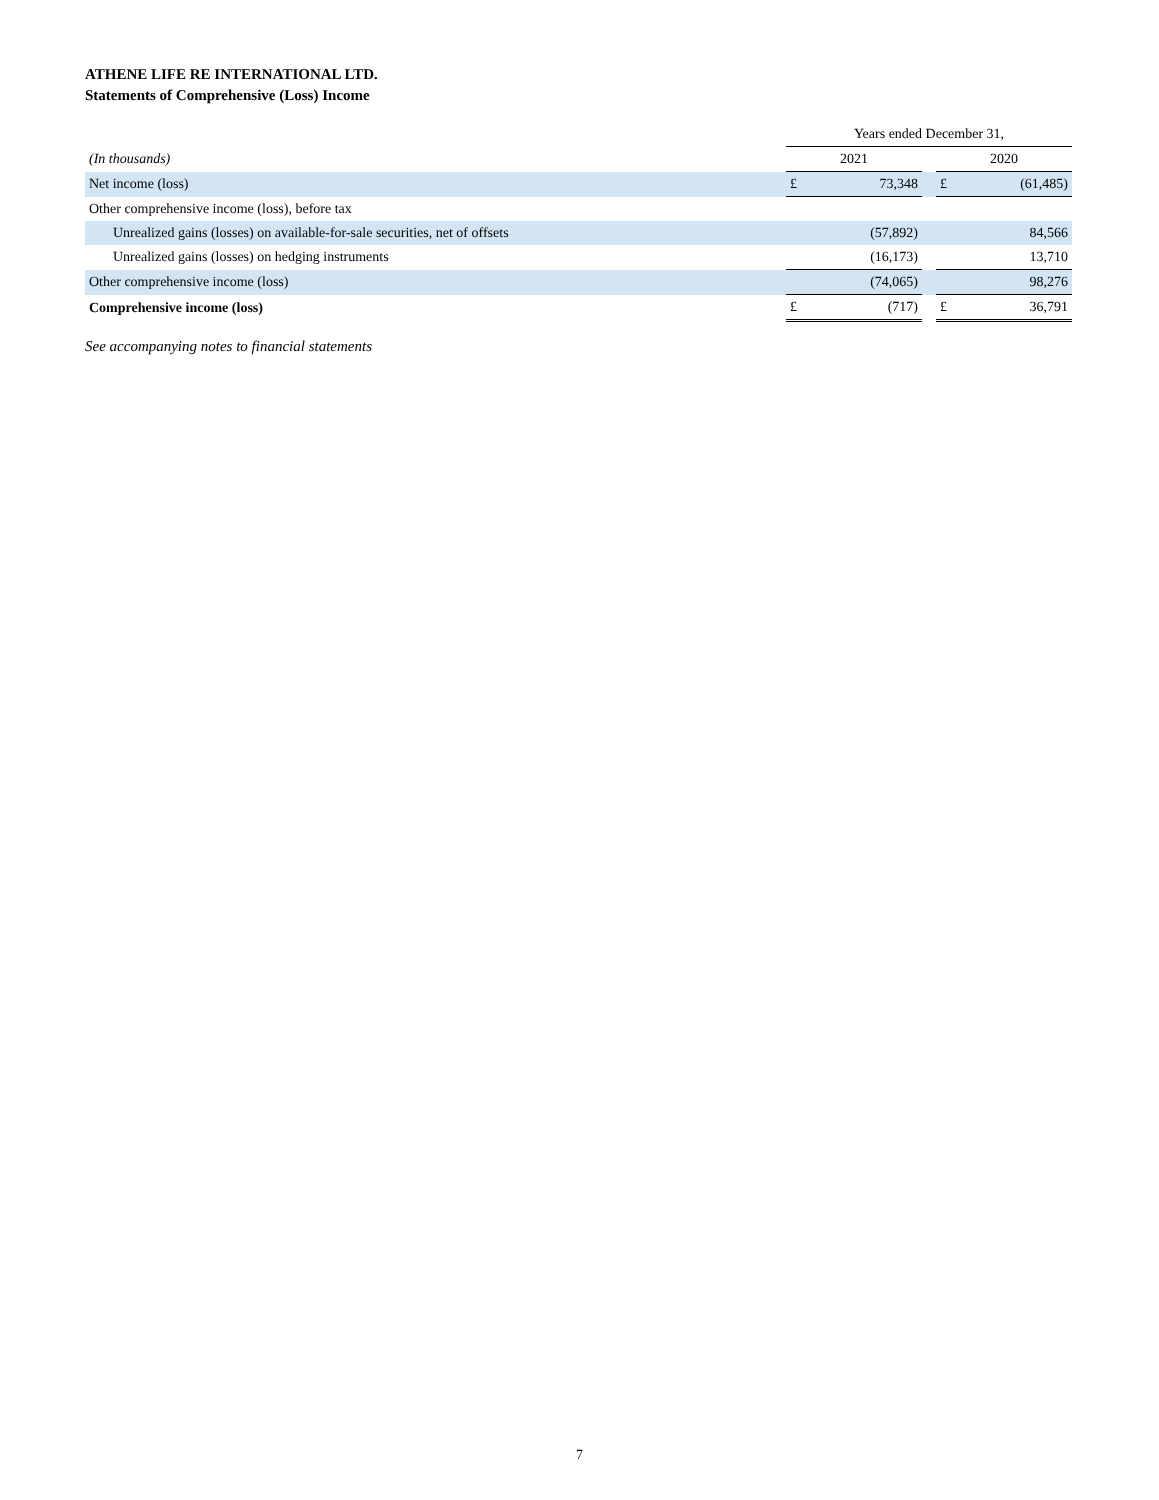ATHENE LIFE RE INTERNATIONAL LTD.
Statements of Comprehensive (Loss) Income
| | Years ended December 31, | | | | |
| --- | --- | --- | --- | --- | --- |
| (In thousands) | 2021 | | | 2020 | |
| Net income (loss) | £ | 73,348 | | £ | (61,485) |
| Other comprehensive income (loss), before tax | | | | | |
| Unrealized gains (losses) on available-for-sale securities, net of offsets | | (57,892) | | | 84,566 |
| Unrealized gains (losses) on hedging instruments | | (16,173) | | | 13,710 |
| Other comprehensive income (loss) | | (74,065) | | | 98,276 |
| Comprehensive income (loss) | £ | (717) | | £ | 36,791 |
See accompanying notes to financial statements
7